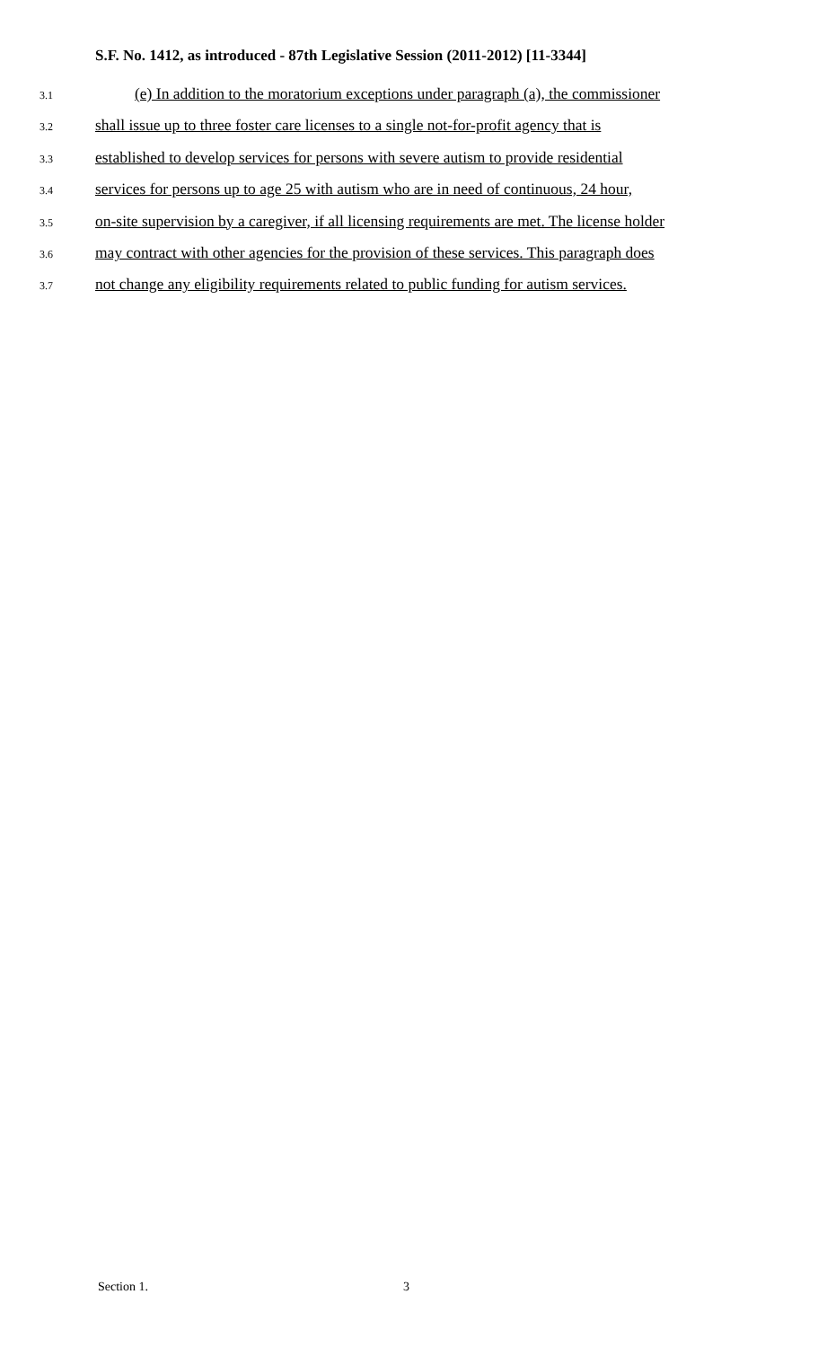S.F. No. 1412, as introduced - 87th Legislative Session (2011-2012) [11-3344]
3.1 (e) In addition to the moratorium exceptions under paragraph (a), the commissioner
3.2 shall issue up to three foster care licenses to a single not-for-profit agency that is
3.3 established to develop services for persons with severe autism to provide residential
3.4 services for persons up to age 25 with autism who are in need of continuous, 24 hour,
3.5 on-site supervision by a caregiver, if all licensing requirements are met. The license holder
3.6 may contract with other agencies for the provision of these services. This paragraph does
3.7 not change any eligibility requirements related to public funding for autism services.
Section 1. 3